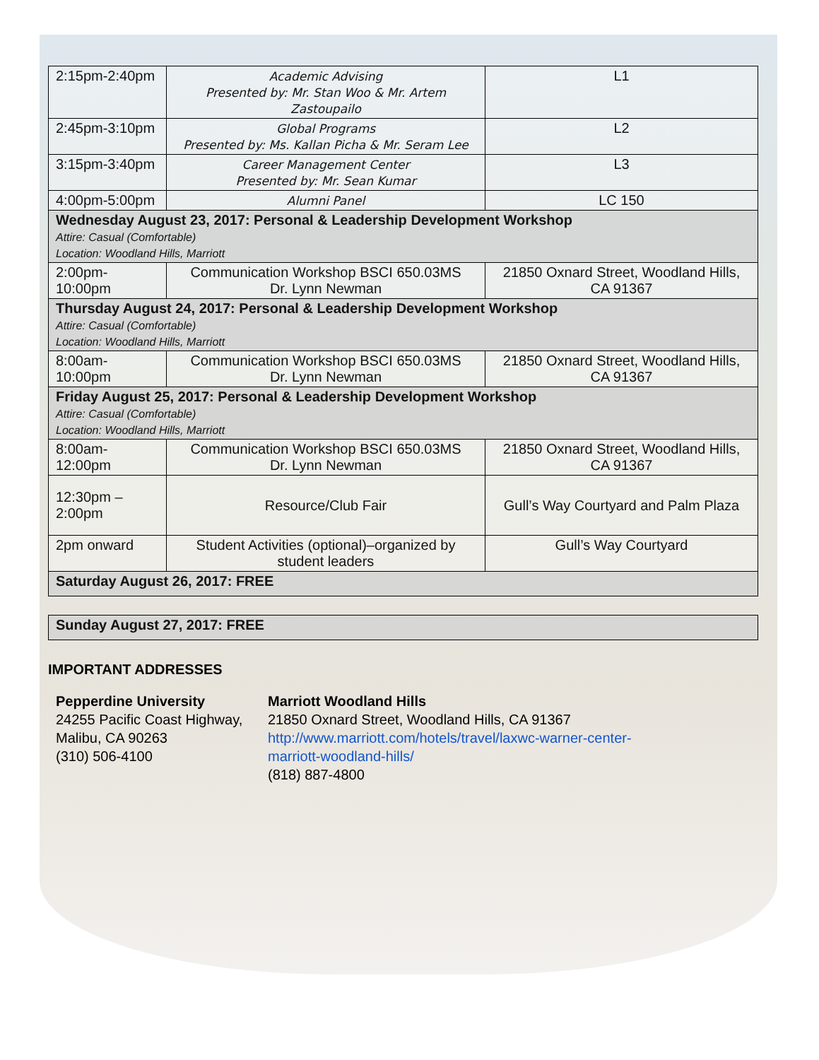| 2:15pm-2:40pm | Academic Advising Presented by: Mr. Stan Woo & Mr. Artem Zastoupailo | L1 |
| 2:45pm-3:10pm | Global Programs Presented by: Ms. Kallan Picha & Mr. Seram Lee | L2 |
| 3:15pm-3:40pm | Career Management Center Presented by: Mr. Sean Kumar | L3 |
| 4:00pm-5:00pm | Alumni Panel | LC 150 |
| Wednesday August 23, 2017: Personal & Leadership Development Workshop Attire: Casual (Comfortable) Location: Woodland Hills, Marriott | | |
| 2:00pm-10:00pm | Communication Workshop BSCI 650.03MS Dr. Lynn Newman | 21850 Oxnard Street, Woodland Hills, CA 91367 |
| Thursday August 24, 2017: Personal & Leadership Development Workshop Attire: Casual (Comfortable) Location: Woodland Hills, Marriott | | |
| 8:00am-10:00pm | Communication Workshop BSCI 650.03MS Dr. Lynn Newman | 21850 Oxnard Street, Woodland Hills, CA 91367 |
| Friday August 25, 2017: Personal & Leadership Development Workshop Attire: Casual (Comfortable) Location: Woodland Hills, Marriott | | |
| 8:00am-12:00pm | Communication Workshop BSCI 650.03MS Dr. Lynn Newman | 21850 Oxnard Street, Woodland Hills, CA 91367 |
| 12:30pm – 2:00pm | Resource/Club Fair | Gull’s Way Courtyard and Palm Plaza |
| 2pm onward | Student Activities (optional)–organized by student leaders | Gull’s Way Courtyard |
| Saturday August 26, 2017: FREE | | |
| Sunday August 27, 2017: FREE |
IMPORTANT ADDRESSES
Pepperdine University
24255 Pacific Coast Highway,
Malibu, CA 90263
(310) 506-4100
Marriott Woodland Hills
21850 Oxnard Street, Woodland Hills, CA 91367
http://www.marriott.com/hotels/travel/laxwc-warner-center-
marriott-woodland-hills/
(818) 887-4800